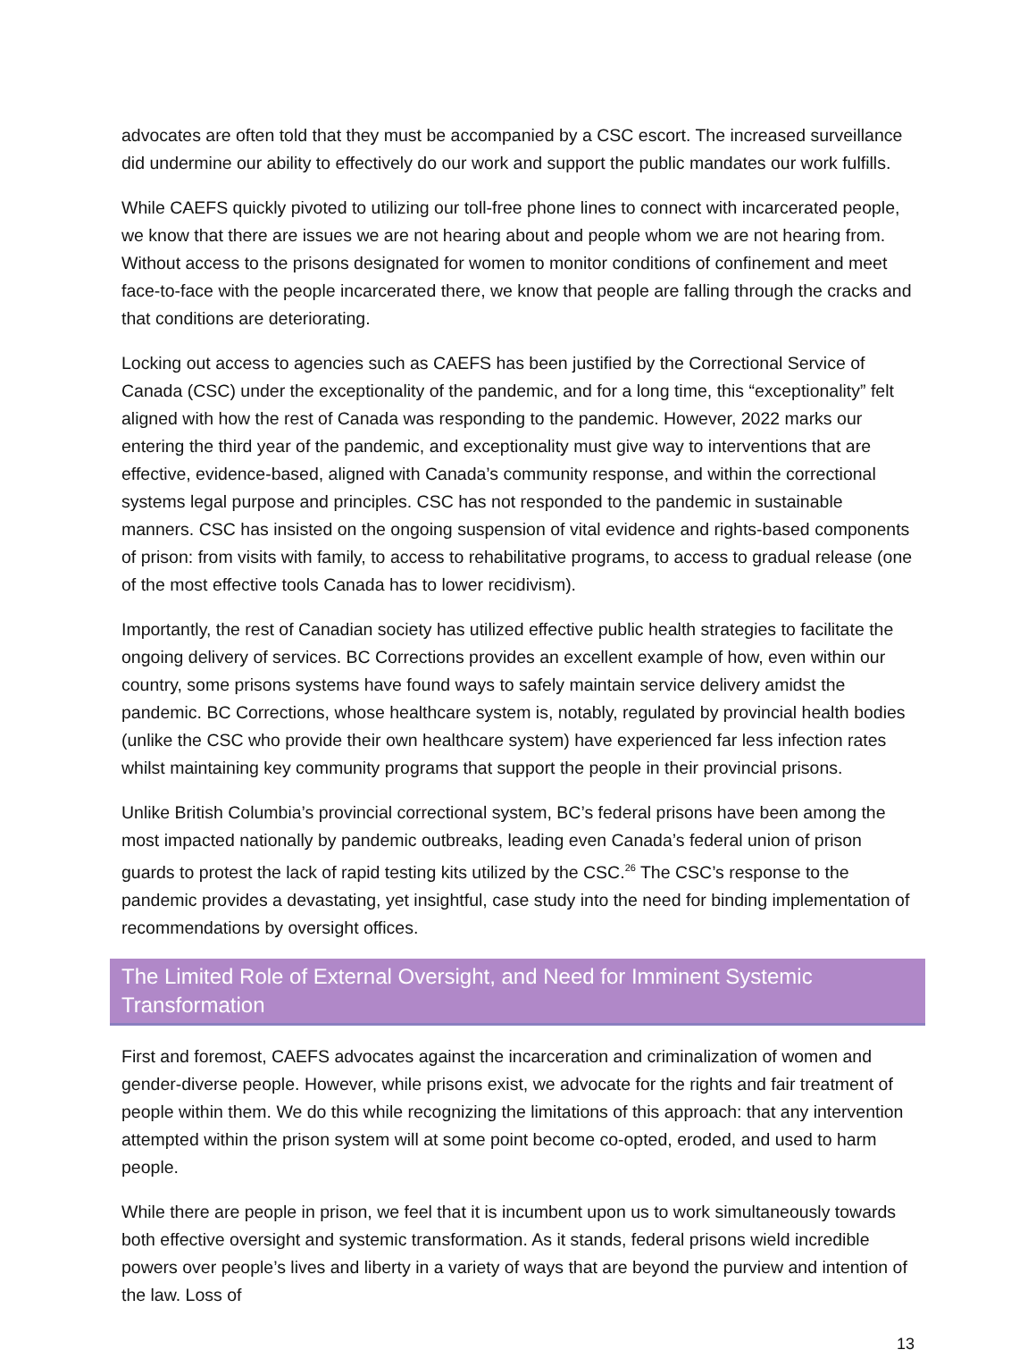advocates are often told that they must be accompanied by a CSC escort. The increased surveillance did undermine our ability to effectively do our work and support the public mandates our work fulfills.
While CAEFS quickly pivoted to utilizing our toll-free phone lines to connect with incarcerated people, we know that there are issues we are not hearing about and people whom we are not hearing from. Without access to the prisons designated for women to monitor conditions of confinement and meet face-to-face with the people incarcerated there, we know that people are falling through the cracks and that conditions are deteriorating.
Locking out access to agencies such as CAEFS has been justified by the Correctional Service of Canada (CSC) under the exceptionality of the pandemic, and for a long time, this “exceptionality” felt aligned with how the rest of Canada was responding to the pandemic. However, 2022 marks our entering the third year of the pandemic, and exceptionality must give way to interventions that are effective, evidence-based, aligned with Canada’s community response, and within the correctional systems legal purpose and principles. CSC has not responded to the pandemic in sustainable manners. CSC has insisted on the ongoing suspension of vital evidence and rights-based components of prison: from visits with family, to access to rehabilitative programs, to access to gradual release (one of the most effective tools Canada has to lower recidivism).
Importantly, the rest of Canadian society has utilized effective public health strategies to facilitate the ongoing delivery of services. BC Corrections provides an excellent example of how, even within our country, some prisons systems have found ways to safely maintain service delivery amidst the pandemic. BC Corrections, whose healthcare system is, notably, regulated by provincial health bodies (unlike the CSC who provide their own healthcare system) have experienced far less infection rates whilst maintaining key community programs that support the people in their provincial prisons.
Unlike British Columbia’s provincial correctional system, BC’s federal prisons have been among the most impacted nationally by pandemic outbreaks, leading even Canada’s federal union of prison guards to protest the lack of rapid testing kits utilized by the CSC.<sup>26</sup> The CSC’s response to the pandemic provides a devastating, yet insightful, case study into the need for binding implementation of recommendations by oversight offices.
The Limited Role of External Oversight, and Need for Imminent Systemic Transformation
First and foremost, CAEFS advocates against the incarceration and criminalization of women and gender-diverse people. However, while prisons exist, we advocate for the rights and fair treatment of people within them. We do this while recognizing the limitations of this approach: that any intervention attempted within the prison system will at some point become co-opted, eroded, and used to harm people.
While there are people in prison, we feel that it is incumbent upon us to work simultaneously towards both effective oversight and systemic transformation. As it stands, federal prisons wield incredible powers over people’s lives and liberty in a variety of ways that are beyond the purview and intention of the law. Loss of
13